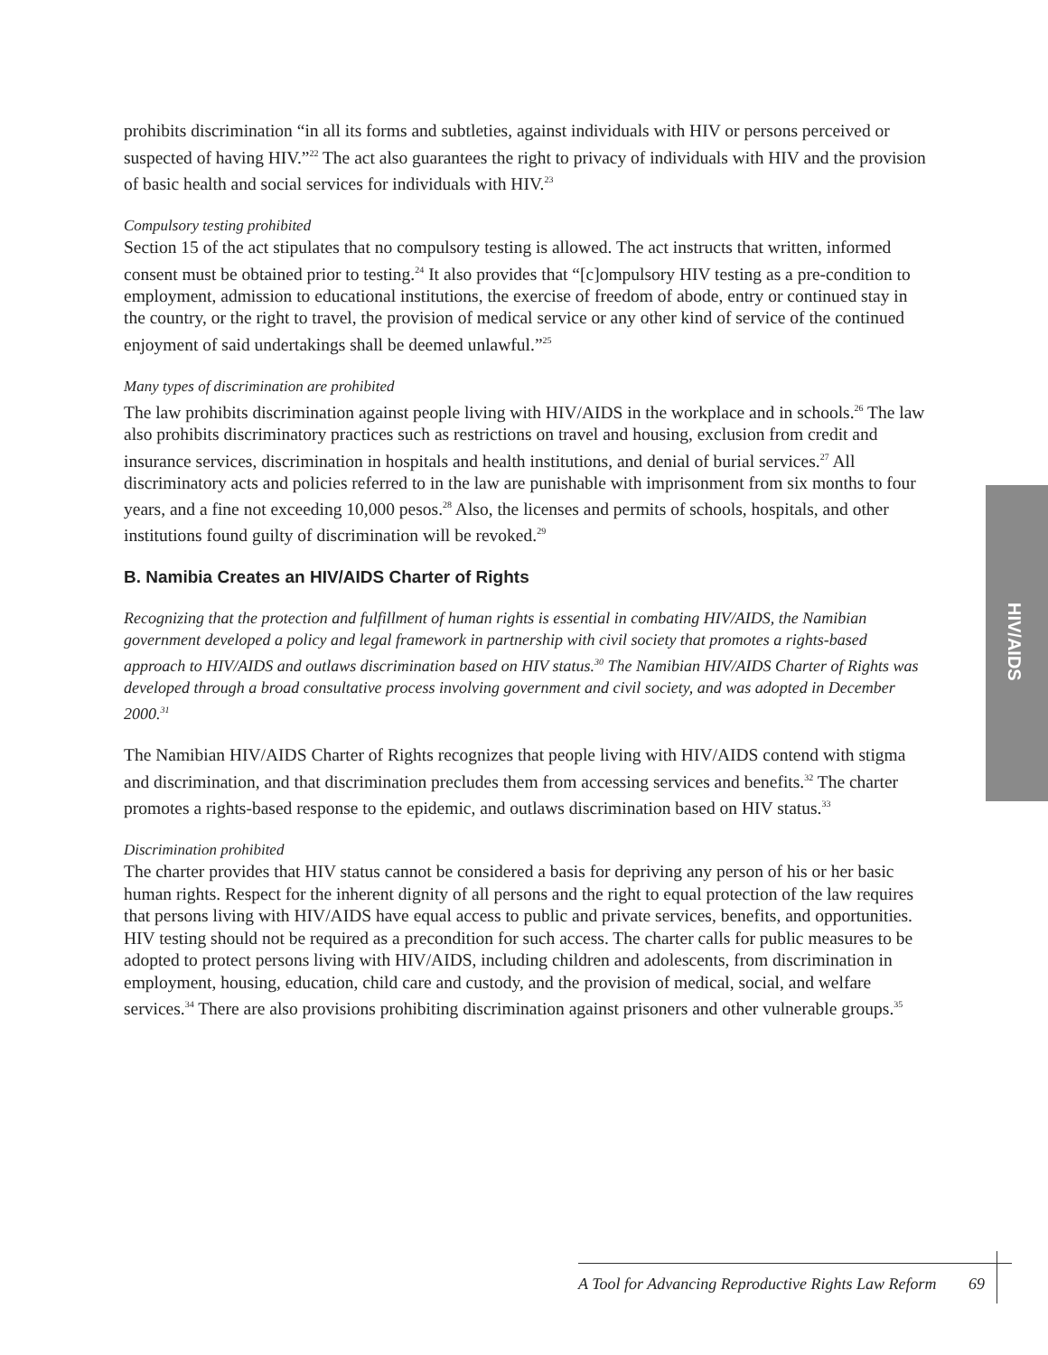prohibits discrimination “in all its forms and subtleties, against individuals with HIV or persons perceived or suspected of having HIV.”<sup>22</sup> The act also guarantees the right to privacy of individuals with HIV and the provision of basic health and social services for individuals with HIV.<sup>23</sup>
Compulsory testing prohibited
Section 15 of the act stipulates that no compulsory testing is allowed. The act instructs that written, informed consent must be obtained prior to testing.<sup>24</sup> It also provides that “[c]ompulsory HIV testing as a pre-condition to employment, admission to educational institutions, the exercise of freedom of abode, entry or continued stay in the country, or the right to travel, the provision of medical service or any other kind of service of the continued enjoyment of said undertakings shall be deemed unlawful.”<sup>25</sup>
Many types of discrimination are prohibited
The law prohibits discrimination against people living with HIV/AIDS in the workplace and in schools.<sup>26</sup> The law also prohibits discriminatory practices such as restrictions on travel and housing, exclusion from credit and insurance services, discrimination in hospitals and health institutions, and denial of burial services.<sup>27</sup> All discriminatory acts and policies referred to in the law are punishable with imprisonment from six months to four years, and a fine not exceeding 10,000 pesos.<sup>28</sup> Also, the licenses and permits of schools, hospitals, and other institutions found guilty of discrimination will be revoked.<sup>29</sup>
B. Namibia Creates an HIV/AIDS Charter of Rights
Recognizing that the protection and fulfillment of human rights is essential in combating HIV/AIDS, the Namibian government developed a policy and legal framework in partnership with civil society that promotes a rights-based approach to HIV/AIDS and outlaws discrimination based on HIV status.<sup>30</sup> The Namibian HIV/AIDS Charter of Rights was developed through a broad consultative process involving government and civil society, and was adopted in December 2000.<sup>31</sup>
The Namibian HIV/AIDS Charter of Rights recognizes that people living with HIV/AIDS contend with stigma and discrimination, and that discrimination precludes them from accessing services and benefits.<sup>32</sup> The charter promotes a rights-based response to the epidemic, and outlaws discrimination based on HIV status.<sup>33</sup>
Discrimination prohibited
The charter provides that HIV status cannot be considered a basis for depriving any person of his or her basic human rights. Respect for the inherent dignity of all persons and the right to equal protection of the law requires that persons living with HIV/AIDS have equal access to public and private services, benefits, and opportunities. HIV testing should not be required as a precondition for such access. The charter calls for public measures to be adopted to protect persons living with HIV/AIDS, including children and adolescents, from discrimination in employment, housing, education, child care and custody, and the provision of medical, social, and welfare services.<sup>34</sup> There are also provisions prohibiting discrimination against prisoners and other vulnerable groups.<sup>35</sup>
HIV/AIDS
A Tool for Advancing Reproductive Rights Law Reform 69